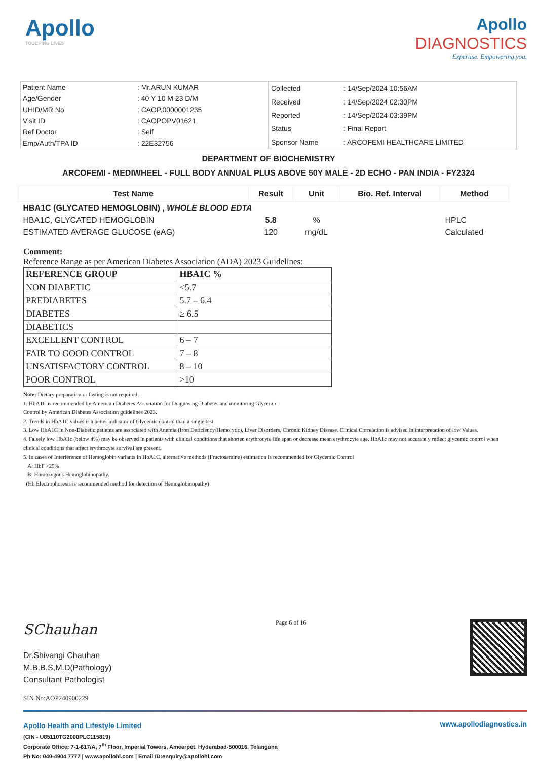Apollo
TOUCHING LIVES
Apollo
DIAGNOSTICS
Expertise. Empowering you.
| Patient Name | : Mr.ARUN KUMAR |
| Age/Gender | : 40 Y 10 M 23 D/M |
| UHID/MR No | : CAOP.0000001235 |
| Visit ID | : CAOPOPV01621 |
| Ref Doctor | : Self |
| Emp/Auth/TPA ID | : 22E32756 |
| Collected | : 14/Sep/2024 10:56AM |
| Received | : 14/Sep/2024 02:30PM |
| Reported | : 14/Sep/2024 03:39PM |
| Status | : Final Report |
| Sponsor Name | : ARCOFEMI HEALTHCARE LIMITED |
DEPARTMENT OF BIOCHEMISTRY
ARCOFEMI - MEDIWHEEL - FULL BODY ANNUAL PLUS ABOVE 50Y MALE - 2D ECHO - PAN INDIA - FY2324
| Test Name | Result | Unit | Bio. Ref. Interval | Method |
| --- | --- | --- | --- | --- |
| HBA1C (GLYCATED HEMOGLOBIN) , WHOLE BLOOD EDTA | | | | |
| HBA1C, GLYCATED HEMOGLOBIN | 5.8 | % | | HPLC |
| ESTIMATED AVERAGE GLUCOSE (eAG) | 120 | mg/dL | | Calculated |
Comment:
Reference Range as per American Diabetes Association (ADA) 2023 Guidelines:
| REFERENCE GROUP | HBA1C % |
| NON DIABETIC | <5.7 |
| PREDIABETES | 5.7 – 6.4 |
| DIABETES | ≥ 6.5 |
| DIABETICS | |
| EXCELLENT CONTROL | 6 – 7 |
| FAIR TO GOOD CONTROL | 7 – 8 |
| UNSATISFACTORY CONTROL | 8 – 10 |
| POOR CONTROL | >10 |
Note: Dietary preparation or fasting is not required.
1. HbA1C is recommended by American Diabetes Association for Diagnosing Diabetes and monitoring Glycemic
Control by American Diabetes Association guidelines 2023.
2. Trends in HbA1C values is a better indicator of Glycemic control than a single test.
3. Low HbA1C in Non-Diabetic patients are associated with Anemia (Iron Deficiency/Hemolytic), Liver Disorders, Chronic Kidney Disease. Clinical Correlation is advised in interpretation of low Values.
4. Falsely low HbA1c (below 4%) may be observed in patients with clinical conditions that shorten erythrocyte life span or decrease mean erythrocyte age. HbA1c may not accurately reflect glycemic control when clinical conditions that affect erythrocyte survival are present.
5. In cases of Interference of Hemoglobin variants in HbA1C, alternative methods (Fructosamine) estimation is recommended for Glycemic Control
A: HbF >25%
B: Homozygous Hemoglobinopathy.
(Hb Electrophoresis is recommended method for detection of Hemoglobinopathy)
SChauhan
Dr.Shivangi Chauhan
M.B.B.S,M.D(Pathology)
Consultant Pathologist
Page 6 of 16
SIN No:AOP240900229
Apollo Health and Lifestyle Limited
(CIN - U85110TG2000PLC115819)
Corporate Office: 7-1-617/A, 7<sup>th</sup> Floor, Imperial Towers, Ameerpet, Hyderabad-500016, Telangana
Ph No: 040-4904 7777 | www.apollohl.com | Email ID:enquiry@apollohl.com
www.apollodiagnostics.in